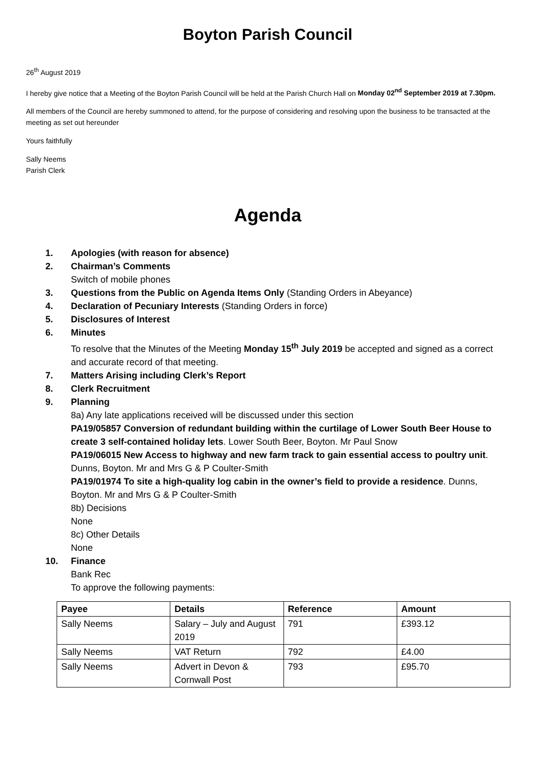Boyton Parish Council
26<sup>th</sup> August 2019
I hereby give notice that a Meeting of the Boyton Parish Council will be held at the Parish Church Hall on Monday 02<sup>nd</sup> September 2019 at 7.30pm.
All members of the Council are hereby summoned to attend, for the purpose of considering and resolving upon the business to be transacted at the meeting as set out hereunder
Yours faithfully
Sally Neems
Parish Clerk
Agenda
1. Apologies (with reason for absence)
2. Chairman’s Comments
Switch of mobile phones
3. Questions from the Public on Agenda Items Only (Standing Orders in Abeyance)
4. Declaration of Pecuniary Interests (Standing Orders in force)
5. Disclosures of Interest
6. Minutes
To resolve that the Minutes of the Meeting Monday 15<sup>th</sup> July 2019 be accepted and signed as a correct and accurate record of that meeting.
7. Matters Arising including Clerk’s Report
8. Clerk Recruitment
9. Planning
8a) Any late applications received will be discussed under this section
PA19/05857 Conversion of redundant building within the curtilage of Lower South Beer House to create 3 self-contained holiday lets. Lower South Beer, Boyton. Mr Paul Snow
PA19/06015 New Access to highway and new farm track to gain essential access to poultry unit. Dunns, Boyton. Mr and Mrs G & P Coulter-Smith
PA19/01974 To site a high-quality log cabin in the owner’s field to provide a residence. Dunns, Boyton. Mr and Mrs G & P Coulter-Smith
8b) Decisions
None
8c) Other Details
None
10. Finance
Bank Rec
To approve the following payments:
| Payee | Details | Reference | Amount |
| --- | --- | --- | --- |
| Sally Neems | Salary – July and August 2019 | 791 | £393.12 |
| Sally Neems | VAT Return | 792 | £4.00 |
| Sally Neems | Advert in Devon & Cornwall Post | 793 | £95.70 |